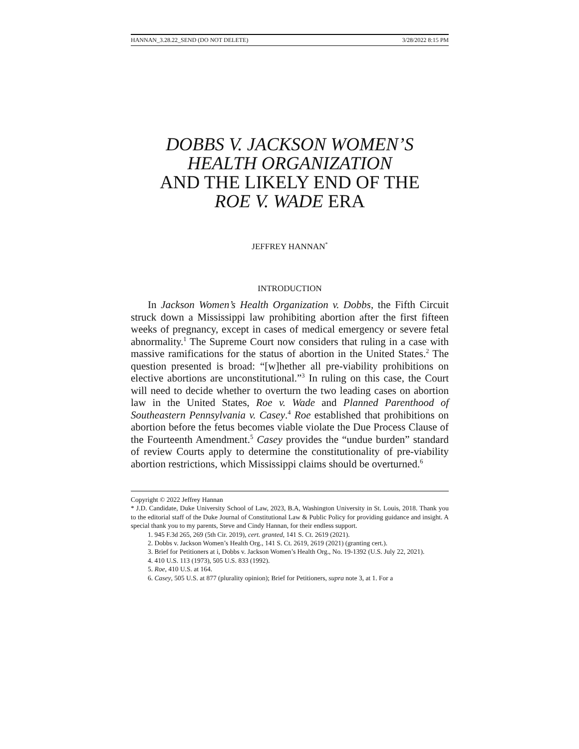HANNAN_3.28.22_SEND (DO NOT DELETE) 3/28/2022 8:15 PM
DOBBS V. JACKSON WOMEN’S HEALTH ORGANIZATION
AND THE LIKELY END OF THE
ROE V. WADE ERA
JEFFREY HANNAN<sup>*</sup>
INTRODUCTION
In Jackson Women’s Health Organization v. Dobbs, the Fifth Circuit struck down a Mississippi law prohibiting abortion after the first fifteen weeks of pregnancy, except in cases of medical emergency or severe fetal abnormality.<sup>1</sup> The Supreme Court now considers that ruling in a case with massive ramifications for the status of abortion in the United States.<sup>2</sup> The question presented is broad: “[w]hether all pre-viability prohibitions on elective abortions are unconstitutional.”<sup>3</sup> In ruling on this case, the Court will need to decide whether to overturn the two leading cases on abortion law in the United States, Roe v. Wade and Planned Parenthood of Southeastern Pennsylvania v. Casey.<sup>4</sup> Roe established that prohibitions on abortion before the fetus becomes viable violate the Due Process Clause of the Fourteenth Amendment.<sup>5</sup> Casey provides the “undue burden” standard of review Courts apply to determine the constitutionality of pre-viability abortion restrictions, which Mississippi claims should be overturned.<sup>6</sup>
Copyright © 2022 Jeffrey Hannan
* J.D. Candidate, Duke University School of Law, 2023, B.A, Washington University in St. Louis, 2018. Thank you to the editorial staff of the Duke Journal of Constitutional Law & Public Policy for providing guidance and insight. A special thank you to my parents, Steve and Cindy Hannan, for their endless support.
1. 945 F.3d 265, 269 (5th Cir. 2019), cert. granted, 141 S. Ct. 2619 (2021).
2. Dobbs v. Jackson Women’s Health Org., 141 S. Ct. 2619, 2619 (2021) (granting cert.).
3. Brief for Petitioners at i, Dobbs v. Jackson Women’s Health Org., No. 19-1392 (U.S. July 22, 2021).
4. 410 U.S. 113 (1973), 505 U.S. 833 (1992).
5. Roe, 410 U.S. at 164.
6. Casey, 505 U.S. at 877 (plurality opinion); Brief for Petitioners, supra note 3, at 1. For a